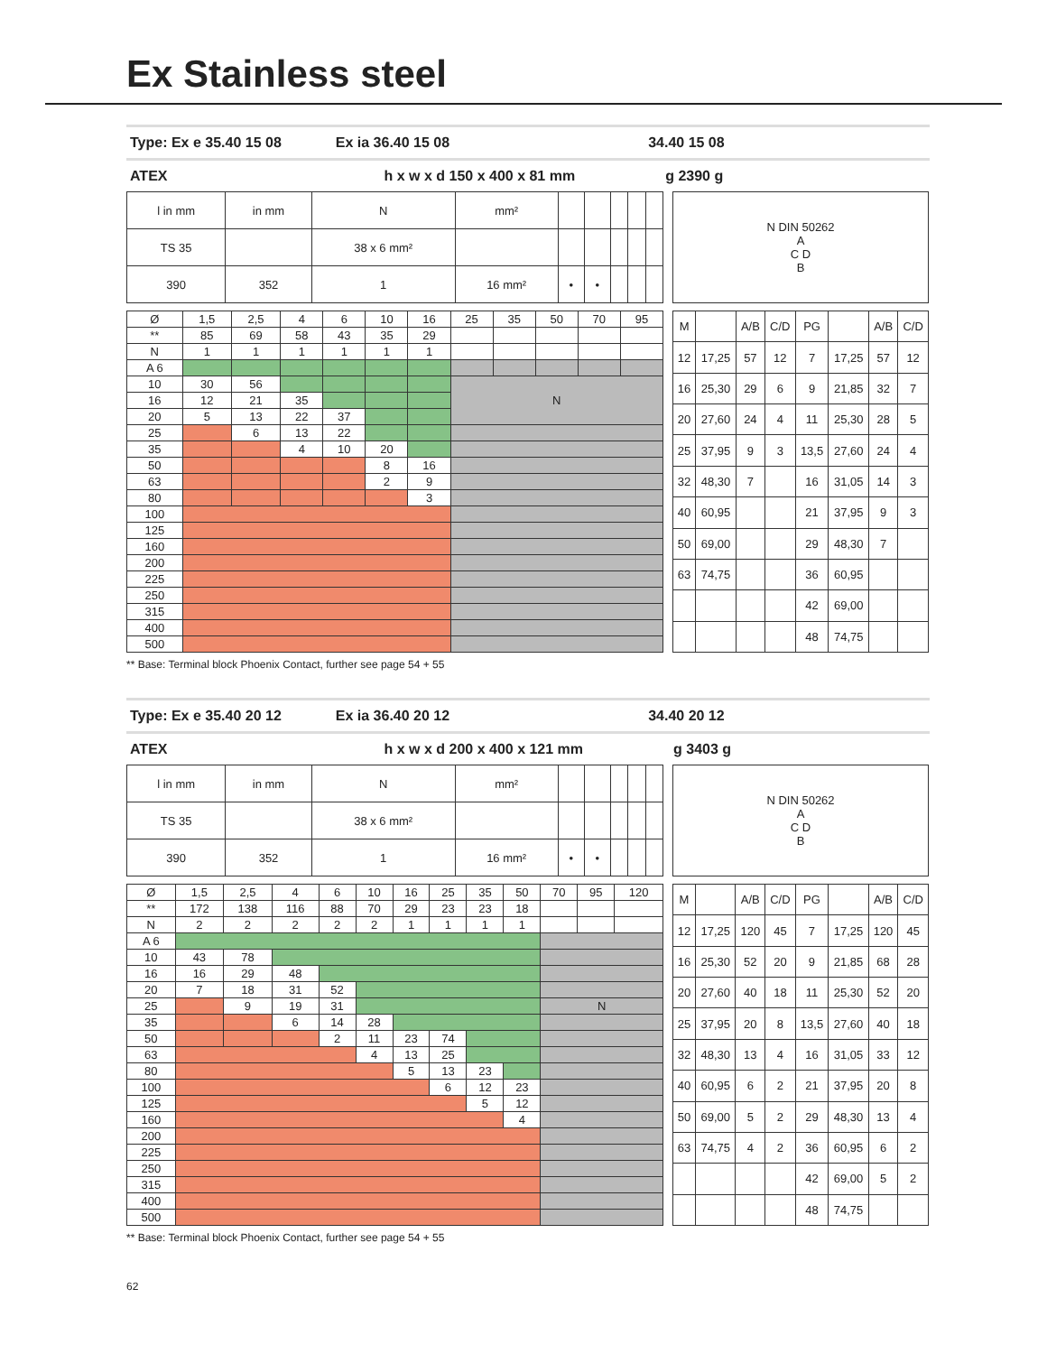Ex Stainless steel
Type: Ex e 35.40 15 08 Ex ia 36.40 15 08 34.40 15 08
ATEX h x w x d 150 x 400 x 81 mm g 2390 g
| l in mm | in mm | N | mm² | | | | | |
| TS 35 | | 38 x 6 mm² | | | | | | |
| 390 | 352 | 1 | 16 mm² | • | • | | | |
| N DIN 50262 A C D B |
| Ø | 1,5 | 2,5 | 4 | 6 | 10 | 16 | 25 | 35 | 50 | 70 | 95 |
| --- | --- | --- | --- | --- | --- | --- | --- | --- | --- | --- | --- |
| ** | 85 | 69 | 58 | 43 | 35 | 29 | | | | | |
| N | 1 | 1 | 1 | 1 | 1 | 1 | | | | | |
| A 6 | | | | | | | | | | | |
| 10 | 30 | 56 | | | | | N | | | | |
| 16 | 12 | 21 | 35 | | | | | | | | |
| 20 | 5 | 13 | 22 | 37 | | | | | | | |
| 25 | | 6 | 13 | 22 | | | | | | | |
| 35 | | | 4 | 10 | 20 | | | | | | |
| 50 | | | | | 8 | 16 | | | | | |
| 63 | | | | | 2 | 9 | | | | | |
| 80 | | | | | | 3 | | | | | |
| 100 | | | | | | | | | | | |
| 125 | | | | | | | | | | | |
| 160 | | | | | | | | | | | |
| 200 | | | | | | | | | | | |
| 225 | | | | | | | | | | | |
| 250 | | | | | | | | | | | |
| 315 | | | | | | | | | | | |
| 400 | | | | | | | | | | | |
| 500 | | | | | | | | | | | |
| M | | A/B | C/D | PG | | A/B | C/D |
| --- | --- | --- | --- | --- | --- | --- | --- |
| 12 | 17,25 | 57 | 12 | 7 | 17,25 | 57 | 12 |
| 16 | 25,30 | 29 | 6 | 9 | 21,85 | 32 | 7 |
| 20 | 27,60 | 24 | 4 | 11 | 25,30 | 28 | 5 |
| 25 | 37,95 | 9 | 3 | 13,5 | 27,60 | 24 | 4 |
| 32 | 48,30 | 7 | | 16 | 31,05 | 14 | 3 |
| 40 | 60,95 | | | 21 | 37,95 | 9 | 3 |
| 50 | 69,00 | | | 29 | 48,30 | 7 | |
| 63 | 74,75 | | | 36 | 60,95 | | |
| | | | | 42 | 69,00 | | |
| | | | | 48 | 74,75 | | |
** Base: Terminal block Phoenix Contact, further see page 54 + 55
Type: Ex e 35.40 20 12 Ex ia 36.40 20 12 34.40 20 12
ATEX h x w x d 200 x 400 x 121 mm g 3403 g
| l in mm | in mm | N | mm² | | | | | |
| TS 35 | | 38 x 6 mm² | | | | | | |
| 390 | 352 | 1 | 16 mm² | • | • | | | |
| N DIN 50262 A C D B |
| Ø | 1,5 | 2,5 | 4 | 6 | 10 | 16 | 25 | 35 | 50 | 70 | 95 | 120 |
| --- | --- | --- | --- | --- | --- | --- | --- | --- | --- | --- | --- | --- |
| ** | 172 | 138 | 116 | 88 | 70 | 29 | 23 | 23 | 18 | | | |
| N | 2 | 2 | 2 | 2 | 2 | 1 | 1 | 1 | 1 | | | |
| A 6 | | | | | | | | | | | | |
| 10 | 43 | 78 | | | | | | | | | | |
| 16 | 16 | 29 | 48 | | | | | | | | | |
| 20 | 7 | 18 | 31 | 52 | | | | | | | | |
| 25 | | 9 | 19 | 31 | | | | | | N | | |
| 35 | | | 6 | 14 | 28 | | | | | | | |
| 50 | | | | 2 | 11 | 23 | 74 | | | | | |
| 63 | | | | | 4 | 13 | 25 | | | | | |
| 80 | | | | | | 5 | 13 | 23 | | | | |
| 100 | | | | | | | 6 | 12 | 23 | | | |
| 125 | | | | | | | | 5 | 12 | | | |
| 160 | | | | | | | | | 4 | | | |
| 200 | | | | | | | | | | | | |
| 225 | | | | | | | | | | | | |
| 250 | | | | | | | | | | | | |
| 315 | | | | | | | | | | | | |
| 400 | | | | | | | | | | | | |
| 500 | | | | | | | | | | | | |
| M | | A/B | C/D | PG | | A/B | C/D |
| --- | --- | --- | --- | --- | --- | --- | --- |
| 12 | 17,25 | 120 | 45 | 7 | 17,25 | 120 | 45 |
| 16 | 25,30 | 52 | 20 | 9 | 21,85 | 68 | 28 |
| 20 | 27,60 | 40 | 18 | 11 | 25,30 | 52 | 20 |
| 25 | 37,95 | 20 | 8 | 13,5 | 27,60 | 40 | 18 |
| 32 | 48,30 | 13 | 4 | 16 | 31,05 | 33 | 12 |
| 40 | 60,95 | 6 | 2 | 21 | 37,95 | 20 | 8 |
| 50 | 69,00 | 5 | 2 | 29 | 48,30 | 13 | 4 |
| 63 | 74,75 | 4 | 2 | 36 | 60,95 | 6 | 2 |
| | | | | 42 | 69,00 | 5 | 2 |
| | | | | 48 | 74,75 | | |
** Base: Terminal block Phoenix Contact, further see page 54 + 55
62